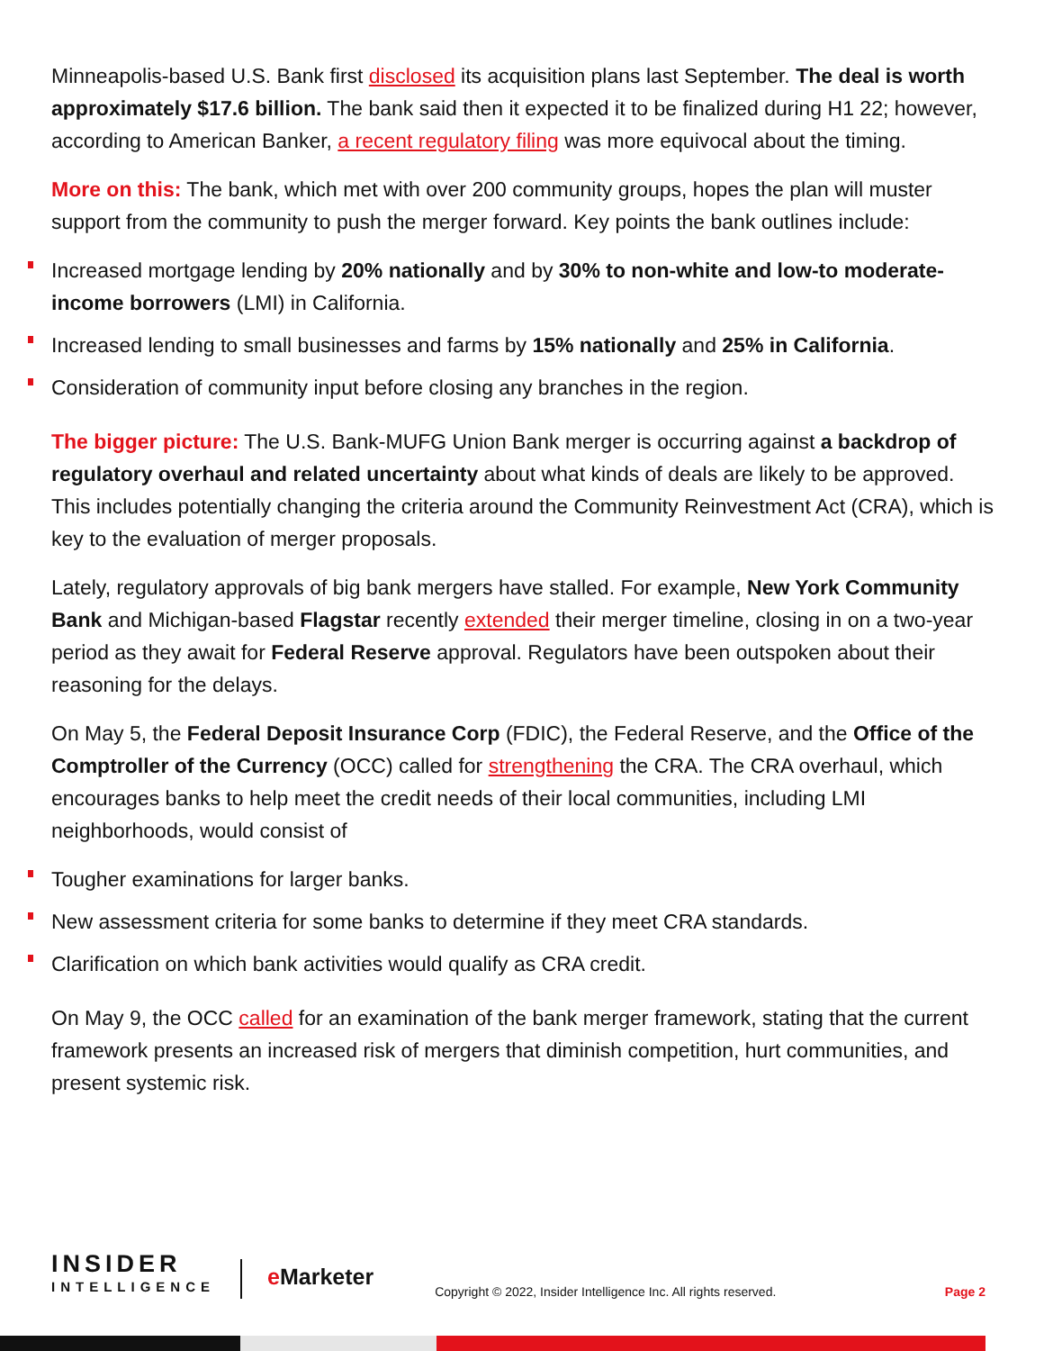Minneapolis-based U.S. Bank first disclosed its acquisition plans last September. The deal is worth approximately $17.6 billion. The bank said then it expected it to be finalized during H1 22; however, according to American Banker, a recent regulatory filing was more equivocal about the timing.
More on this: The bank, which met with over 200 community groups, hopes the plan will muster support from the community to push the merger forward. Key points the bank outlines include:
Increased mortgage lending by 20% nationally and by 30% to non-white and low-to moderate-income borrowers (LMI) in California.
Increased lending to small businesses and farms by 15% nationally and 25% in California.
Consideration of community input before closing any branches in the region.
The bigger picture: The U.S. Bank-MUFG Union Bank merger is occurring against a backdrop of regulatory overhaul and related uncertainty about what kinds of deals are likely to be approved. This includes potentially changing the criteria around the Community Reinvestment Act (CRA), which is key to the evaluation of merger proposals.
Lately, regulatory approvals of big bank mergers have stalled. For example, New York Community Bank and Michigan-based Flagstar recently extended their merger timeline, closing in on a two-year period as they await for Federal Reserve approval. Regulators have been outspoken about their reasoning for the delays.
On May 5, the Federal Deposit Insurance Corp (FDIC), the Federal Reserve, and the Office of the Comptroller of the Currency (OCC) called for strengthening the CRA. The CRA overhaul, which encourages banks to help meet the credit needs of their local communities, including LMI neighborhoods, would consist of
Tougher examinations for larger banks.
New assessment criteria for some banks to determine if they meet CRA standards.
Clarification on which bank activities would qualify as CRA credit.
On May 9, the OCC called for an examination of the bank merger framework, stating that the current framework presents an increased risk of mergers that diminish competition, hurt communities, and present systemic risk.
INSIDER
INTELLIGENCE
e Marketer
Copyright © 2022, Insider Intelligence Inc. All rights reserved.
Page 2